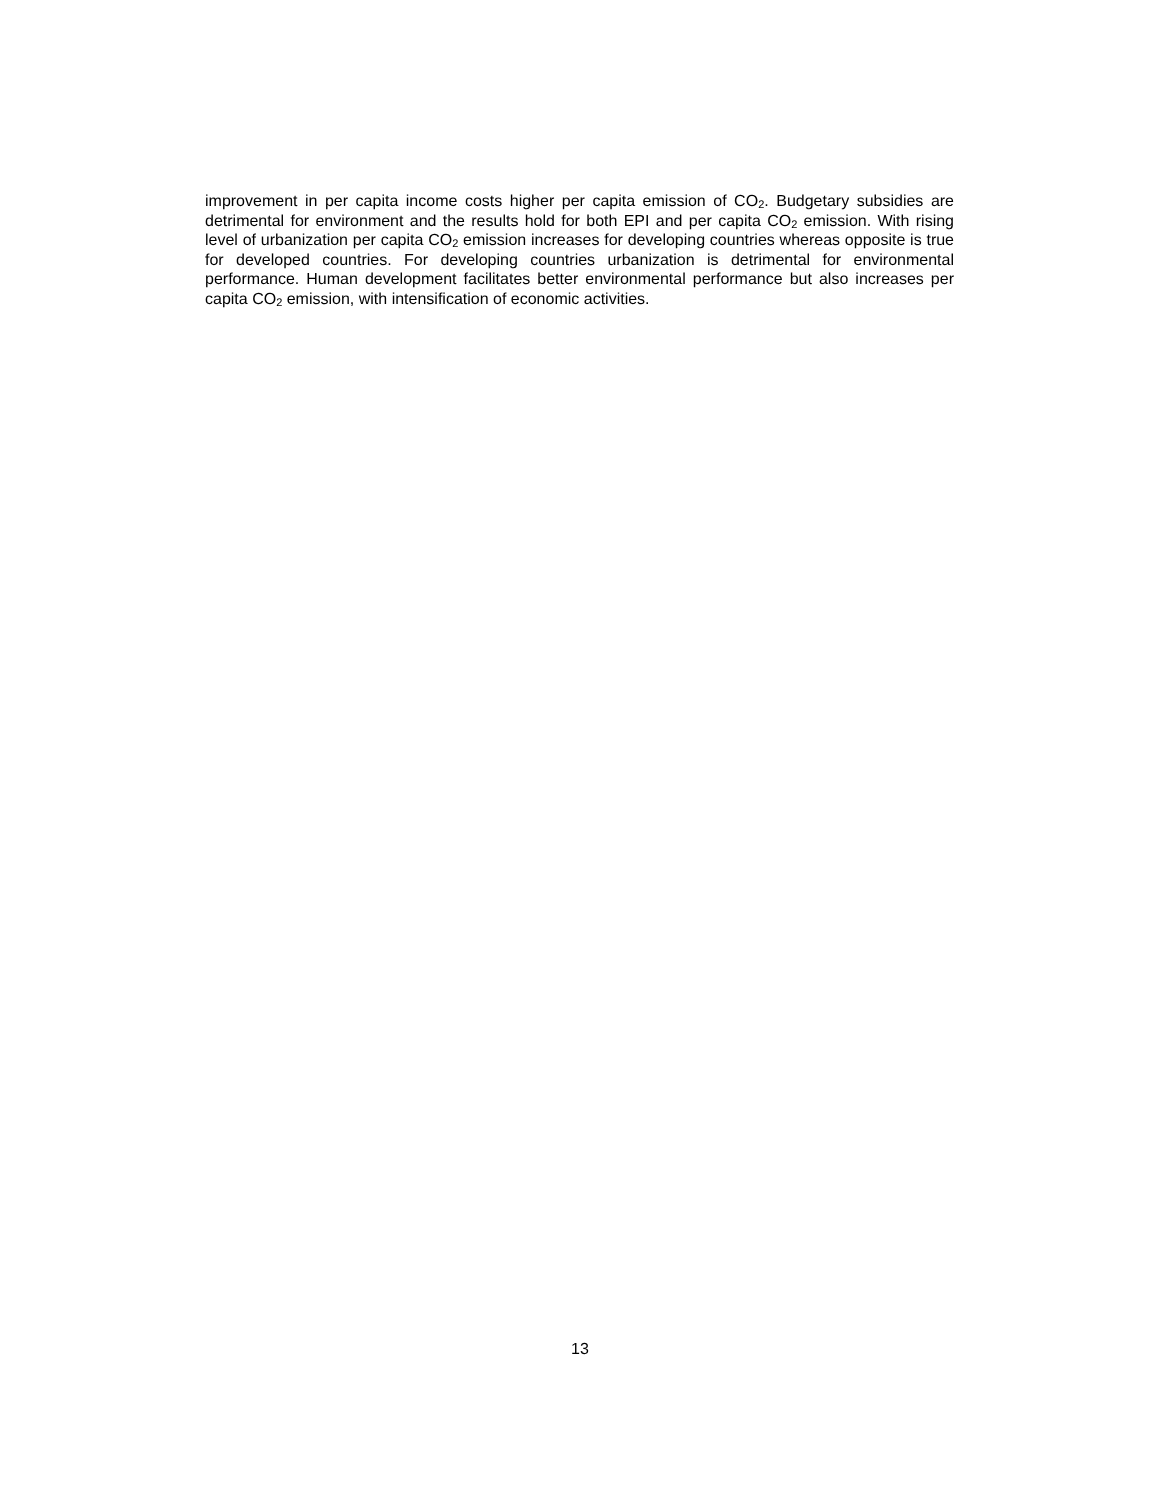improvement in per capita income costs higher per capita emission of CO<sub>2</sub>. Budgetary subsidies are detrimental for environment and the results hold for both EPI and per capita CO<sub>2</sub> emission. With rising level of urbanization per capita CO<sub>2</sub> emission increases for developing countries whereas opposite is true for developed countries. For developing countries urbanization is detrimental for environmental performance. Human development facilitates better environmental performance but also increases per capita CO<sub>2</sub> emission, with intensification of economic activities.
13